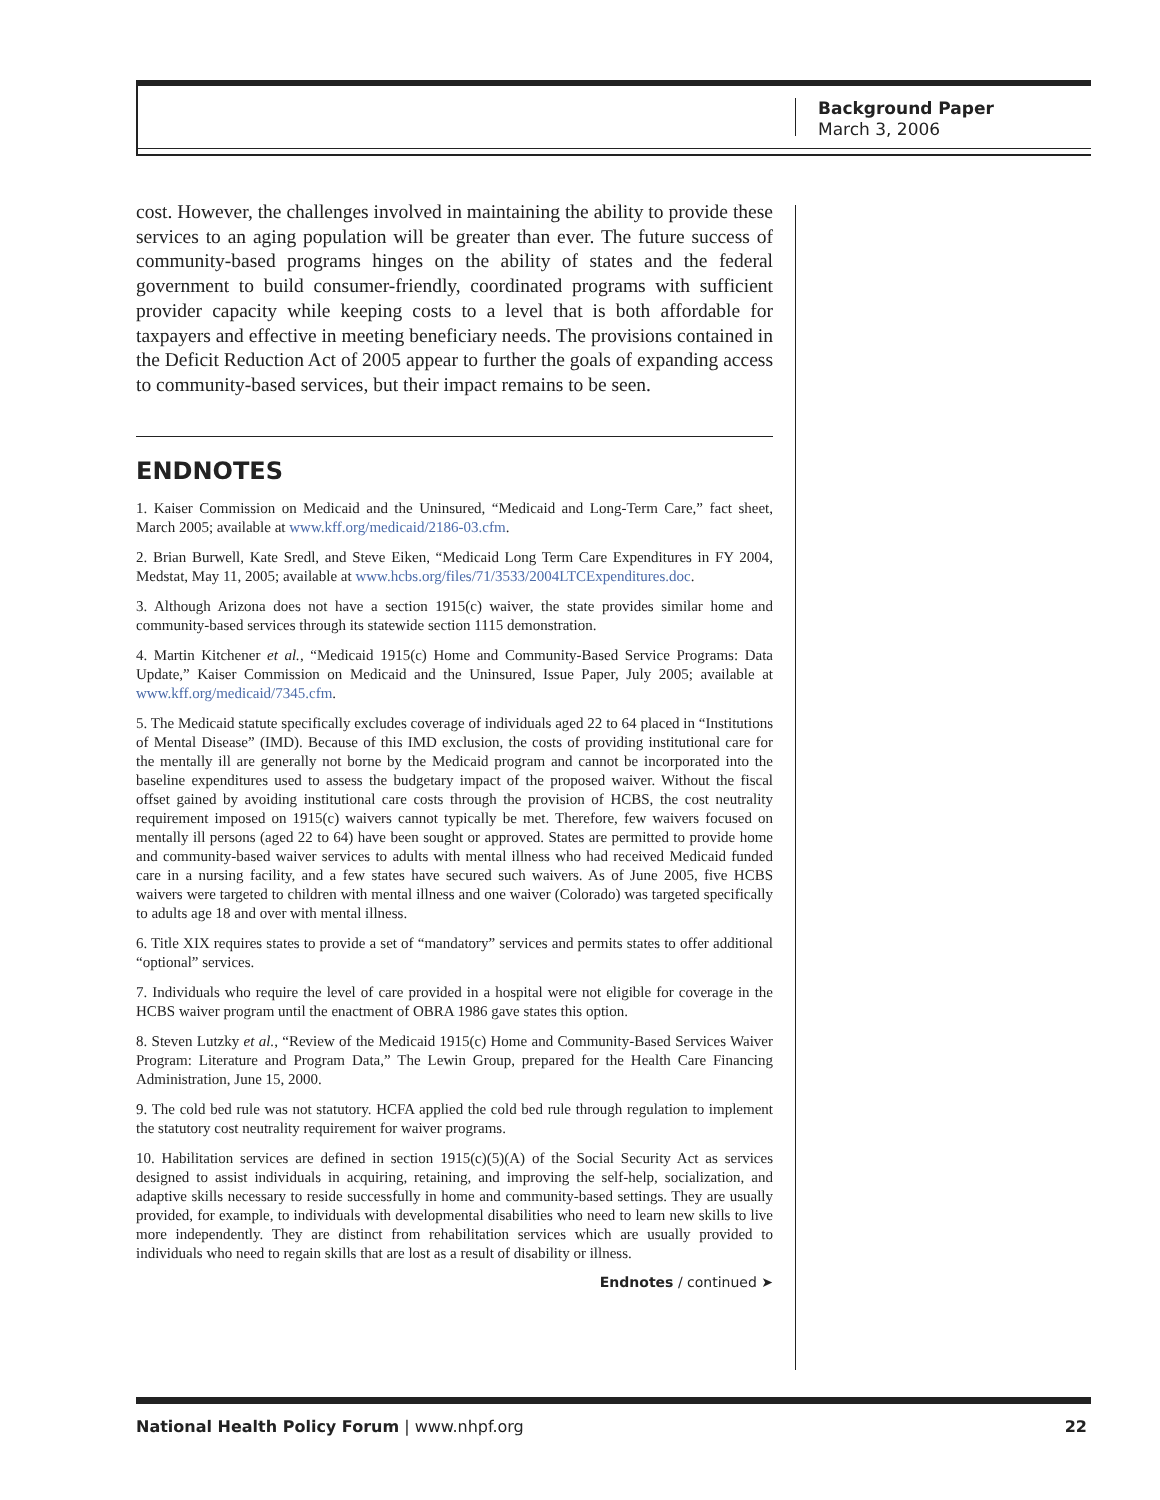Background Paper
March 3, 2006
cost. However, the challenges involved in maintaining the ability to provide these services to an aging population will be greater than ever. The future success of community-based programs hinges on the ability of states and the federal government to build consumer-friendly, coordinated programs with sufficient provider capacity while keeping costs to a level that is both affordable for taxpayers and effective in meeting beneficiary needs. The provisions contained in the Deficit Reduction Act of 2005 appear to further the goals of expanding access to community-based services, but their impact remains to be seen.
ENDNOTES
1. Kaiser Commission on Medicaid and the Uninsured, “Medicaid and Long-Term Care,” fact sheet, March 2005; available at www.kff.org/medicaid/2186-03.cfm.
2. Brian Burwell, Kate Sredl, and Steve Eiken, “Medicaid Long Term Care Expenditures in FY 2004, Medstat, May 11, 2005; available at www.hcbs.org/files/71/3533/2004LTCExpenditures.doc.
3. Although Arizona does not have a section 1915(c) waiver, the state provides similar home and community-based services through its statewide section 1115 demonstration.
4. Martin Kitchener et al., “Medicaid 1915(c) Home and Community-Based Service Programs: Data Update,” Kaiser Commission on Medicaid and the Uninsured, Issue Paper, July 2005; available at www.kff.org/medicaid/7345.cfm.
5. The Medicaid statute specifically excludes coverage of individuals aged 22 to 64 placed in “Institutions of Mental Disease” (IMD). Because of this IMD exclusion, the costs of providing institutional care for the mentally ill are generally not borne by the Medicaid program and cannot be incorporated into the baseline expenditures used to assess the budgetary impact of the proposed waiver. Without the fiscal offset gained by avoiding institutional care costs through the provision of HCBS, the cost neutrality requirement imposed on 1915(c) waivers cannot typically be met. Therefore, few waivers focused on mentally ill persons (aged 22 to 64) have been sought or approved. States are permitted to provide home and community-based waiver services to adults with mental illness who had received Medicaid funded care in a nursing facility, and a few states have secured such waivers. As of June 2005, five HCBS waivers were targeted to children with mental illness and one waiver (Colorado) was targeted specifically to adults age 18 and over with mental illness.
6. Title XIX requires states to provide a set of “mandatory” services and permits states to offer additional “optional” services.
7. Individuals who require the level of care provided in a hospital were not eligible for coverage in the HCBS waiver program until the enactment of OBRA 1986 gave states this option.
8. Steven Lutzky et al., “Review of the Medicaid 1915(c) Home and Community-Based Services Waiver Program: Literature and Program Data,” The Lewin Group, prepared for the Health Care Financing Administration, June 15, 2000.
9. The cold bed rule was not statutory. HCFA applied the cold bed rule through regulation to implement the statutory cost neutrality requirement for waiver programs.
10. Habilitation services are defined in section 1915(c)(5)(A) of the Social Security Act as services designed to assist individuals in acquiring, retaining, and improving the self-help, socialization, and adaptive skills necessary to reside successfully in home and community-based settings. They are usually provided, for example, to individuals with developmental disabilities who need to learn new skills to live more independently. They are distinct from rehabilitation services which are usually provided to individuals who need to regain skills that are lost as a result of disability or illness.
Endnotes / continued ➤
National Health Policy Forum | www.nhpf.org 22